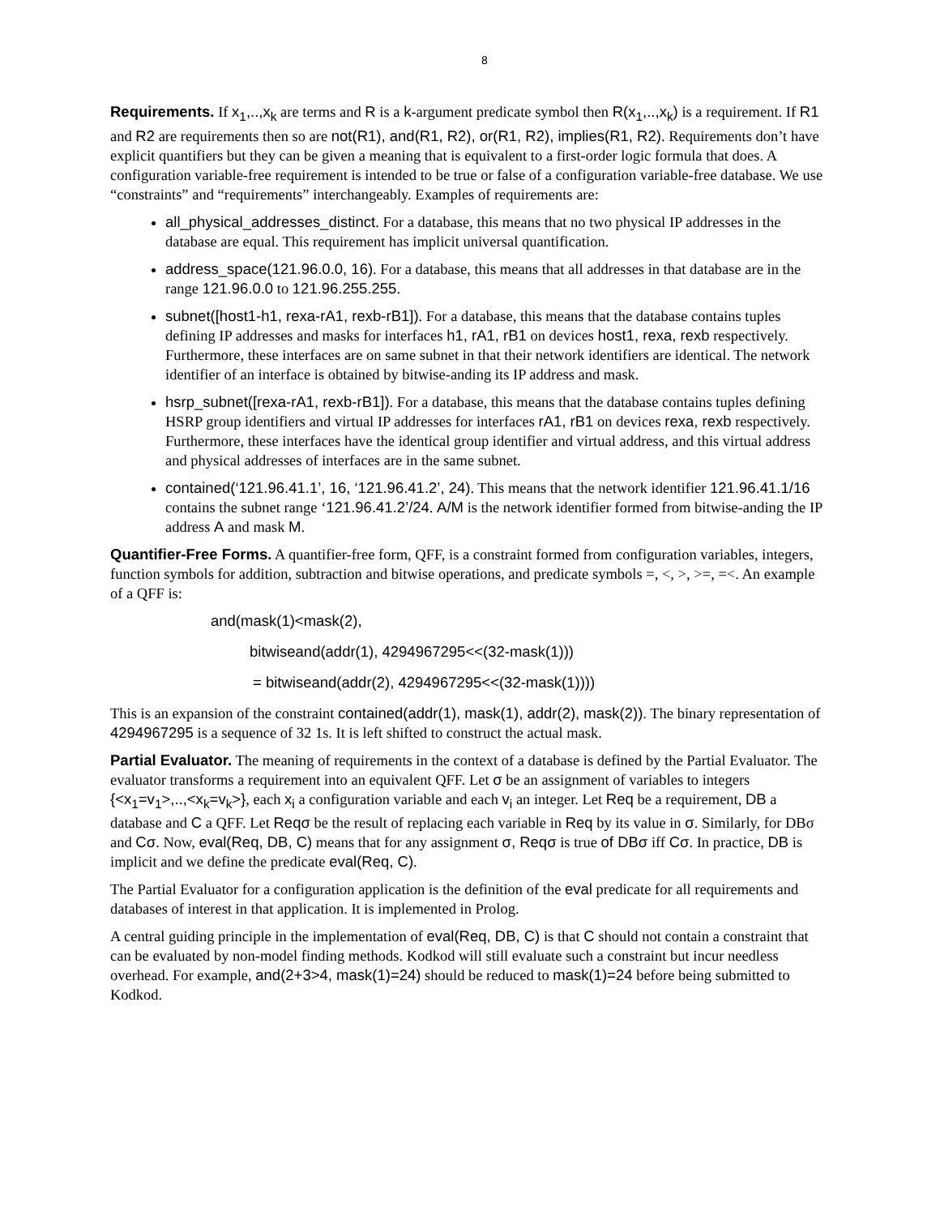8
Requirements. If x<sub>1</sub>,..,x<sub>k</sub> are terms and R is a k-argument predicate symbol then R(x<sub>1</sub>,..,x<sub>k</sub>) is a requirement. If R1 and R2 are requirements then so are not(R1), and(R1, R2), or(R1, R2), implies(R1, R2). Requirements don’t have explicit quantifiers but they can be given a meaning that is equivalent to a first-order logic formula that does. A configuration variable-free requirement is intended to be true or false of a configuration variable-free database. We use “constraints” and “requirements” interchangeably. Examples of requirements are:
all_physical_addresses_distinct. For a database, this means that no two physical IP addresses in the database are equal. This requirement has implicit universal quantification.
address_space(121.96.0.0, 16). For a database, this means that all addresses in that database are in the range 121.96.0.0 to 121.96.255.255.
subnet([host1-h1, rexa-rA1, rexb-rB1]). For a database, this means that the database contains tuples defining IP addresses and masks for interfaces h1, rA1, rB1 on devices host1, rexa, rexb respectively. Furthermore, these interfaces are on same subnet in that their network identifiers are identical. The network identifier of an interface is obtained by bitwise-anding its IP address and mask.
hsrp_subnet([rexa-rA1, rexb-rB1]). For a database, this means that the database contains tuples defining HSRP group identifiers and virtual IP addresses for interfaces rA1, rB1 on devices rexa, rexb respectively. Furthermore, these interfaces have the identical group identifier and virtual address, and this virtual address and physical addresses of interfaces are in the same subnet.
contained(‘121.96.41.1’, 16, ‘121.96.41.2’, 24). This means that the network identifier 121.96.41.1/16 contains the subnet range ‘121.96.41.2’/24. A/M is the network identifier formed from bitwise-anding the IP address A and mask M.
Quantifier-Free Forms. A quantifier-free form, QFF, is a constraint formed from configuration variables, integers, function symbols for addition, subtraction and bitwise operations, and predicate symbols =, <, >, >=, =<. An example of a QFF is:
and(mask(1)<mask(2),
bitwiseand(addr(1), 4294967295<<(32-mask(1)))
= bitwiseand(addr(2), 4294967295<<(32-mask(1))))
This is an expansion of the constraint contained(addr(1), mask(1), addr(2), mask(2)). The binary representation of 4294967295 is a sequence of 32 1s. It is left shifted to construct the actual mask.
Partial Evaluator. The meaning of requirements in the context of a database is defined by the Partial Evaluator. The evaluator transforms a requirement into an equivalent QFF. Let σ be an assignment of variables to integers {<x<sub>1</sub>=v<sub>1</sub>>,..,<x<sub>k</sub>=v<sub>k</sub>>}, each x<sub>i</sub> a configuration variable and each v<sub>i</sub> an integer. Let Req be a requirement, DB a database and C a QFF. Let Reqσ be the result of replacing each variable in Req by its value in σ. Similarly, for DBσ and Cσ. Now, eval(Req, DB, C) means that for any assignment σ, Reqσ is true of DBσ iff Cσ. In practice, DB is implicit and we define the predicate eval(Req, C).
The Partial Evaluator for a configuration application is the definition of the eval predicate for all requirements and databases of interest in that application. It is implemented in Prolog.
A central guiding principle in the implementation of eval(Req, DB, C) is that C should not contain a constraint that can be evaluated by non-model finding methods. Kodkod will still evaluate such a constraint but incur needless overhead. For example, and(2+3>4, mask(1)=24) should be reduced to mask(1)=24 before being submitted to Kodkod.